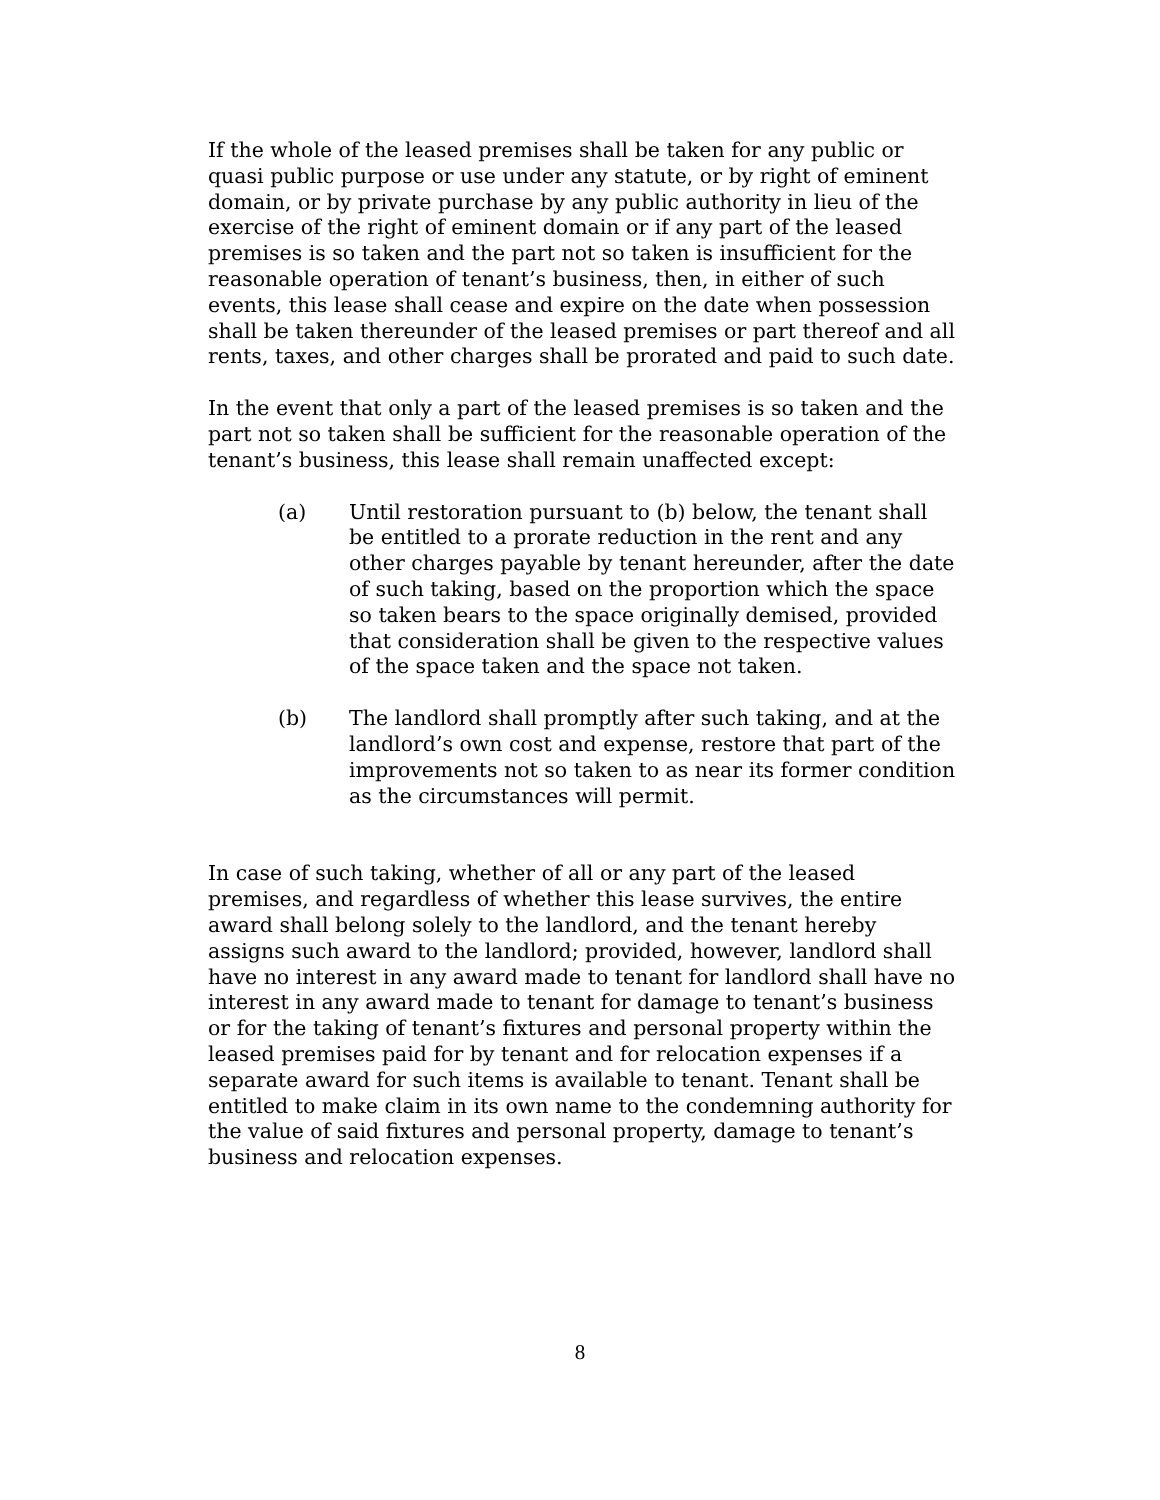If the whole of the leased premises shall be taken for any public or quasi public purpose or use under any statute, or by right of eminent domain, or by private purchase by any public authority in lieu of the exercise of the right of eminent domain or if any part of the leased premises is so taken and the part not so taken is insufficient for the reasonable operation of tenant’s business, then, in either of such events, this lease shall cease and expire on the date when possession shall be taken thereunder of the leased premises or part thereof and all rents, taxes, and other charges shall be prorated and paid to such date.
In the event that only a part of the leased premises is so taken and the part not so taken shall be sufficient for the reasonable operation of the tenant’s business, this lease shall remain unaffected except:
(a) Until restoration pursuant to (b) below, the tenant shall be entitled to a prorate reduction in the rent and any other charges payable by tenant hereunder, after the date of such taking, based on the proportion which the space so taken bears to the space originally demised, provided that consideration shall be given to the respective values of the space taken and the space not taken.
(b) The landlord shall promptly after such taking, and at the landlord’s own cost and expense, restore that part of the improvements not so taken to as near its former condition as the circumstances will permit.
In case of such taking, whether of all or any part of the leased premises, and regardless of whether this lease survives, the entire award shall belong solely to the landlord, and the tenant hereby assigns such award to the landlord; provided, however, landlord shall have no interest in any award made to tenant for landlord shall have no interest in any award made to tenant for damage to tenant’s business or for the taking of tenant’s fixtures and personal property within the leased premises paid for by tenant and for relocation expenses if a separate award for such items is available to tenant. Tenant shall be entitled to make claim in its own name to the condemning authority for the value of said fixtures and personal property, damage to tenant’s business and relocation expenses.
8